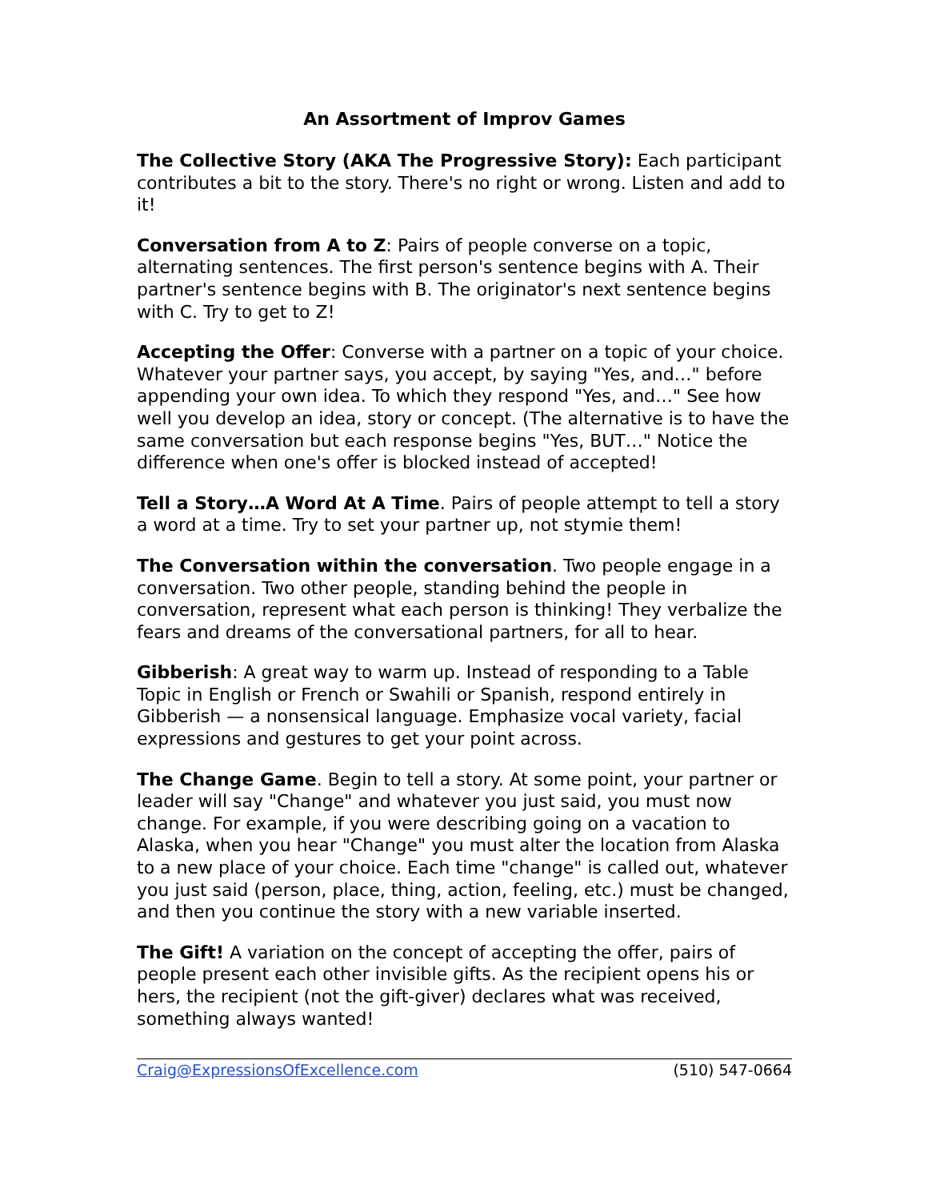An Assortment of Improv Games
The Collective Story (AKA The Progressive Story): Each participant contributes a bit to the story. There's no right or wrong. Listen and add to it!
Conversation from A to Z: Pairs of people converse on a topic, alternating sentences. The first person's sentence begins with A. Their partner's sentence begins with B. The originator's next sentence begins with C. Try to get to Z!
Accepting the Offer: Converse with a partner on a topic of your choice. Whatever your partner says, you accept, by saying "Yes, and…" before appending your own idea. To which they respond "Yes, and…" See how well you develop an idea, story or concept. (The alternative is to have the same conversation but each response begins "Yes, BUT…" Notice the difference when one's offer is blocked instead of accepted!
Tell a Story…A Word At A Time. Pairs of people attempt to tell a story a word at a time. Try to set your partner up, not stymie them!
The Conversation within the conversation. Two people engage in a conversation. Two other people, standing behind the people in conversation, represent what each person is thinking! They verbalize the fears and dreams of the conversational partners, for all to hear.
Gibberish: A great way to warm up. Instead of responding to a Table Topic in English or French or Swahili or Spanish, respond entirely in Gibberish — a nonsensical language. Emphasize vocal variety, facial expressions and gestures to get your point across.
The Change Game. Begin to tell a story. At some point, your partner or leader will say "Change" and whatever you just said, you must now change. For example, if you were describing going on a vacation to Alaska, when you hear "Change" you must alter the location from Alaska to a new place of your choice. Each time "change" is called out, whatever you just said (person, place, thing, action, feeling, etc.) must be changed, and then you continue the story with a new variable inserted.
The Gift! A variation on the concept of accepting the offer, pairs of people present each other invisible gifts. As the recipient opens his or hers, the recipient (not the gift-giver) declares what was received, something always wanted!
Craig@ExpressionsOfExcellence.com (510) 547-0664